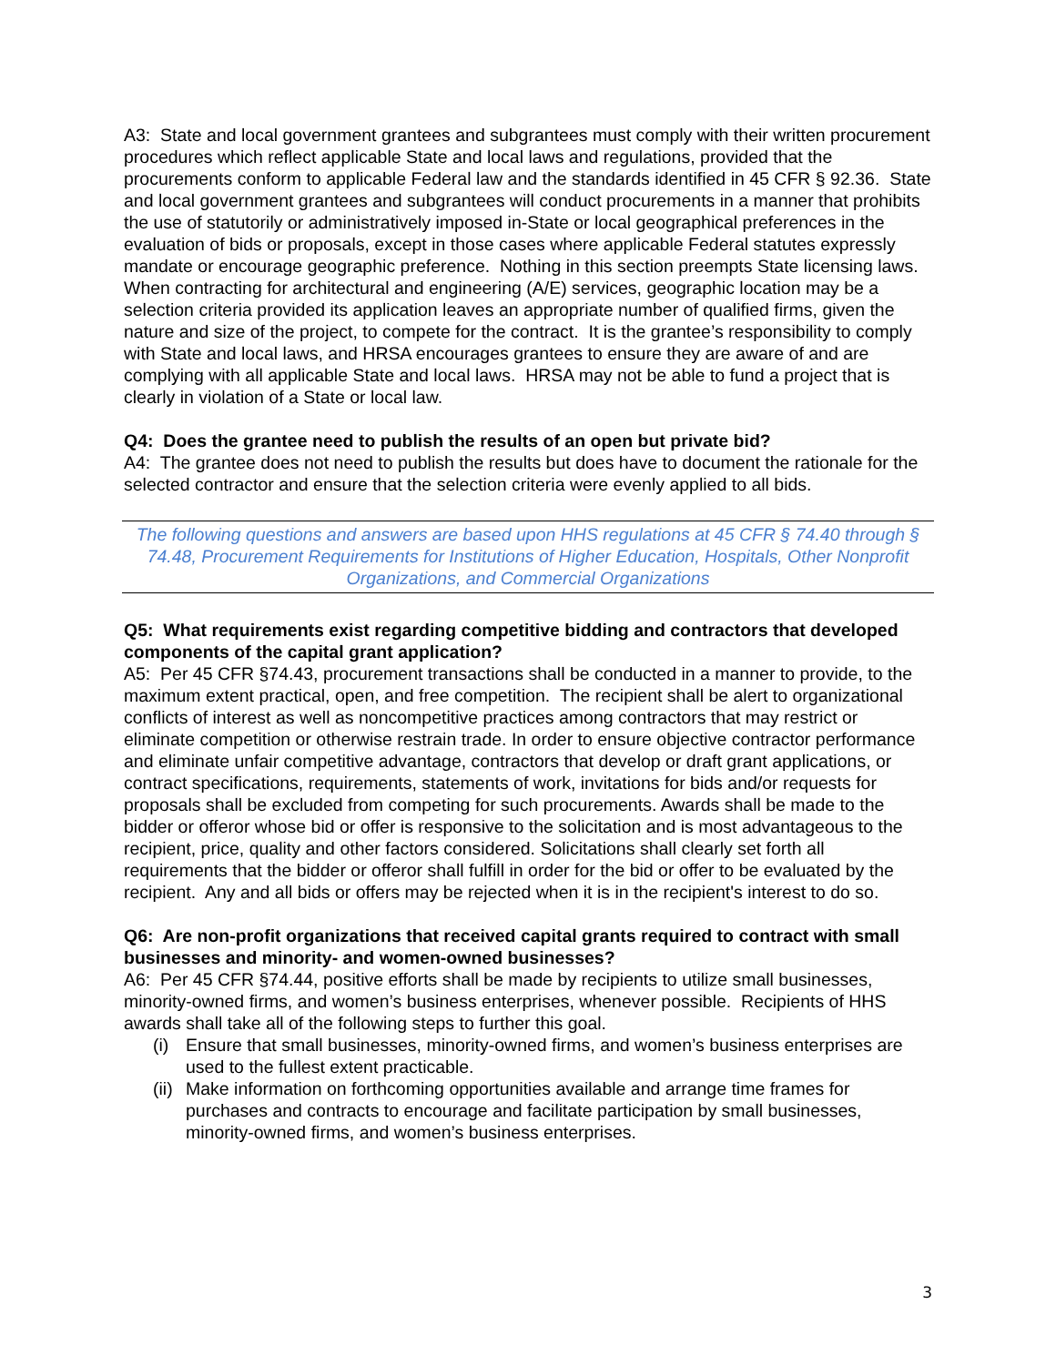A3: State and local government grantees and subgrantees must comply with their written procurement procedures which reflect applicable State and local laws and regulations, provided that the procurements conform to applicable Federal law and the standards identified in 45 CFR § 92.36. State and local government grantees and subgrantees will conduct procurements in a manner that prohibits the use of statutorily or administratively imposed in-State or local geographical preferences in the evaluation of bids or proposals, except in those cases where applicable Federal statutes expressly mandate or encourage geographic preference. Nothing in this section preempts State licensing laws. When contracting for architectural and engineering (A/E) services, geographic location may be a selection criteria provided its application leaves an appropriate number of qualified firms, given the nature and size of the project, to compete for the contract. It is the grantee’s responsibility to comply with State and local laws, and HRSA encourages grantees to ensure they are aware of and are complying with all applicable State and local laws. HRSA may not be able to fund a project that is clearly in violation of a State or local law.
Q4: Does the grantee need to publish the results of an open but private bid?
A4: The grantee does not need to publish the results but does have to document the rationale for the selected contractor and ensure that the selection criteria were evenly applied to all bids.
The following questions and answers are based upon HHS regulations at 45 CFR § 74.40 through § 74.48, Procurement Requirements for Institutions of Higher Education, Hospitals, Other Nonprofit Organizations, and Commercial Organizations
Q5: What requirements exist regarding competitive bidding and contractors that developed components of the capital grant application?
A5: Per 45 CFR §74.43, procurement transactions shall be conducted in a manner to provide, to the maximum extent practical, open, and free competition. The recipient shall be alert to organizational conflicts of interest as well as noncompetitive practices among contractors that may restrict or eliminate competition or otherwise restrain trade. In order to ensure objective contractor performance and eliminate unfair competitive advantage, contractors that develop or draft grant applications, or contract specifications, requirements, statements of work, invitations for bids and/or requests for proposals shall be excluded from competing for such procurements. Awards shall be made to the bidder or offeror whose bid or offer is responsive to the solicitation and is most advantageous to the recipient, price, quality and other factors considered. Solicitations shall clearly set forth all requirements that the bidder or offeror shall fulfill in order for the bid or offer to be evaluated by the recipient. Any and all bids or offers may be rejected when it is in the recipient's interest to do so.
Q6: Are non-profit organizations that received capital grants required to contract with small businesses and minority- and women-owned businesses?
A6: Per 45 CFR §74.44, positive efforts shall be made by recipients to utilize small businesses, minority-owned firms, and women’s business enterprises, whenever possible. Recipients of HHS awards shall take all of the following steps to further this goal.
(i) Ensure that small businesses, minority-owned firms, and women’s business enterprises are used to the fullest extent practicable.
(ii) Make information on forthcoming opportunities available and arrange time frames for purchases and contracts to encourage and facilitate participation by small businesses, minority-owned firms, and women’s business enterprises.
3